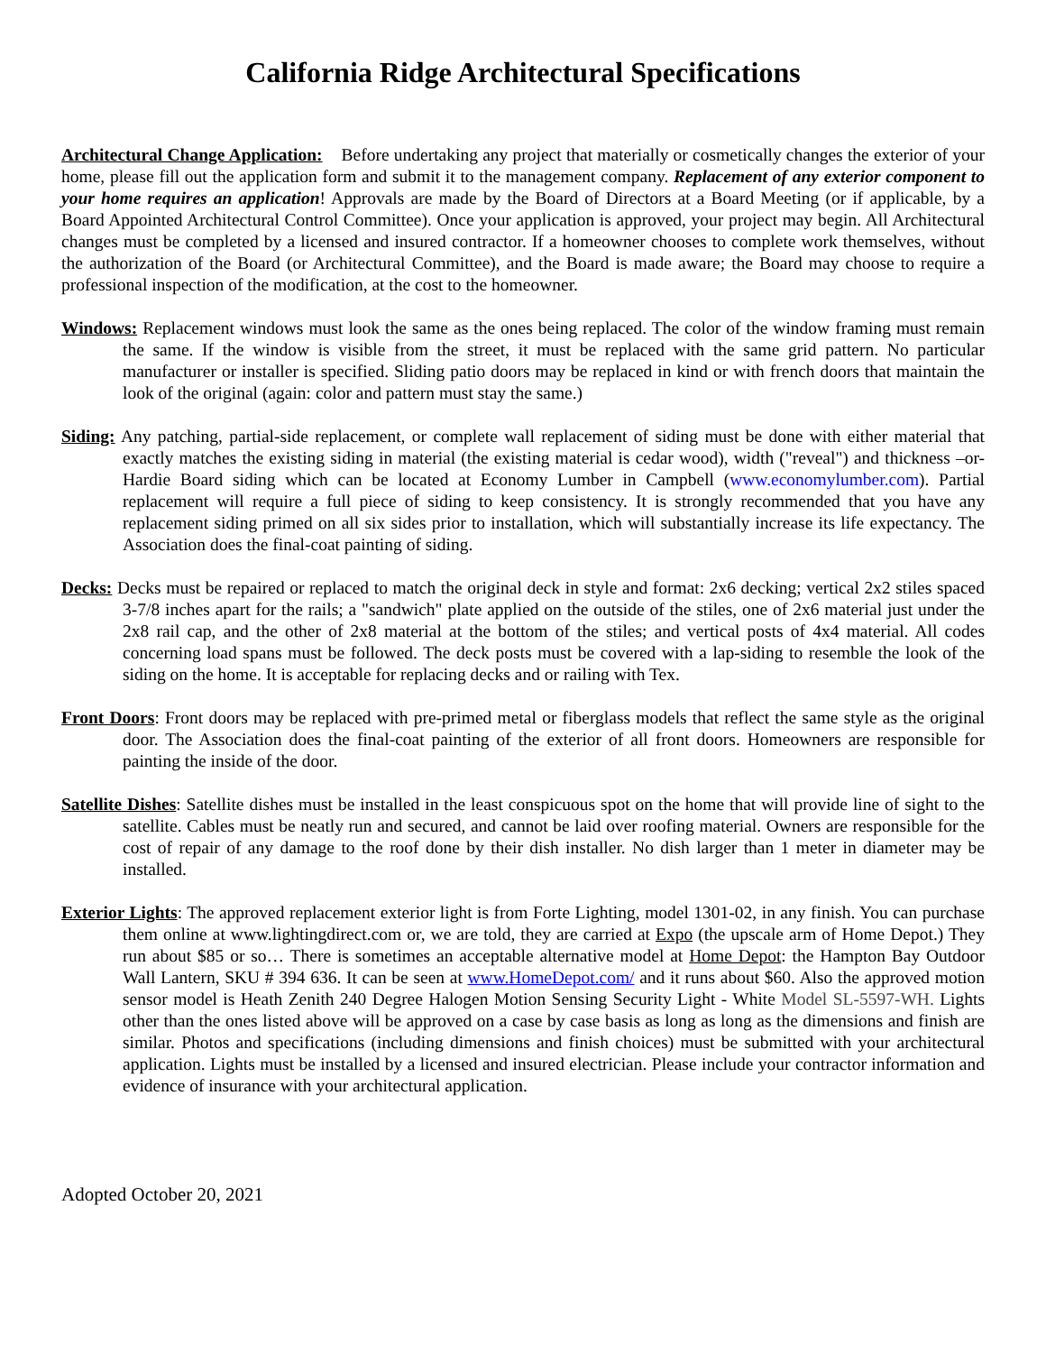California Ridge Architectural Specifications
Architectural Change Application: Before undertaking any project that materially or cosmetically changes the exterior of your home, please fill out the application form and submit it to the management company. Replacement of any exterior component to your home requires an application! Approvals are made by the Board of Directors at a Board Meeting (or if applicable, by a Board Appointed Architectural Control Committee). Once your application is approved, your project may begin. All Architectural changes must be completed by a licensed and insured contractor. If a homeowner chooses to complete work themselves, without the authorization of the Board (or Architectural Committee), and the Board is made aware; the Board may choose to require a professional inspection of the modification, at the cost to the homeowner.
Windows: Replacement windows must look the same as the ones being replaced. The color of the window framing must remain the same. If the window is visible from the street, it must be replaced with the same grid pattern. No particular manufacturer or installer is specified. Sliding patio doors may be replaced in kind or with french doors that maintain the look of the original (again: color and pattern must stay the same.)
Siding: Any patching, partial-side replacement, or complete wall replacement of siding must be done with either material that exactly matches the existing siding in material (the existing material is cedar wood), width ("reveal") and thickness –or- Hardie Board siding which can be located at Economy Lumber in Campbell (www.economylumber.com). Partial replacement will require a full piece of siding to keep consistency. It is strongly recommended that you have any replacement siding primed on all six sides prior to installation, which will substantially increase its life expectancy. The Association does the final-coat painting of siding.
Decks: Decks must be repaired or replaced to match the original deck in style and format: 2x6 decking; vertical 2x2 stiles spaced 3-7/8 inches apart for the rails; a "sandwich" plate applied on the outside of the stiles, one of 2x6 material just under the 2x8 rail cap, and the other of 2x8 material at the bottom of the stiles; and vertical posts of 4x4 material. All codes concerning load spans must be followed. The deck posts must be covered with a lap-siding to resemble the look of the siding on the home. It is acceptable for replacing decks and or railing with Tex.
Front Doors: Front doors may be replaced with pre-primed metal or fiberglass models that reflect the same style as the original door. The Association does the final-coat painting of the exterior of all front doors. Homeowners are responsible for painting the inside of the door.
Satellite Dishes: Satellite dishes must be installed in the least conspicuous spot on the home that will provide line of sight to the satellite. Cables must be neatly run and secured, and cannot be laid over roofing material. Owners are responsible for the cost of repair of any damage to the roof done by their dish installer. No dish larger than 1 meter in diameter may be installed.
Exterior Lights: The approved replacement exterior light is from Forte Lighting, model 1301-02, in any finish. You can purchase them online at www.lightingdirect.com or, we are told, they are carried at Expo (the upscale arm of Home Depot.) They run about $85 or so… There is sometimes an acceptable alternative model at Home Depot: the Hampton Bay Outdoor Wall Lantern, SKU # 394 636. It can be seen at www.HomeDepot.com/ and it runs about $60. Also the approved motion sensor model is Heath Zenith 240 Degree Halogen Motion Sensing Security Light - White Model SL-5597-WH. Lights other than the ones listed above will be approved on a case by case basis as long as long as the dimensions and finish are similar. Photos and specifications (including dimensions and finish choices) must be submitted with your architectural application. Lights must be installed by a licensed and insured electrician. Please include your contractor information and evidence of insurance with your architectural application.
Adopted October 20, 2021